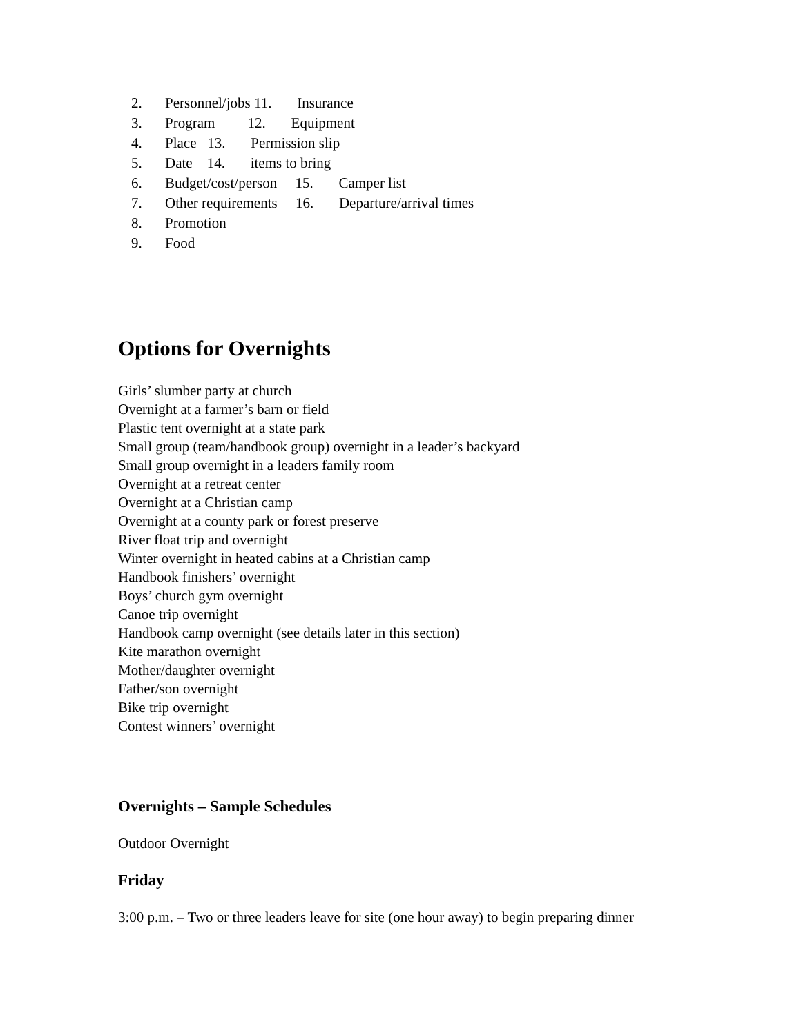2. Personnel/jobs 11. Insurance
3. Program 12. Equipment
4. Place 13. Permission slip
5. Date 14. items to bring
6. Budget/cost/person 15. Camper list
7. Other requirements 16. Departure/arrival times
8. Promotion
9. Food
Options for Overnights
Girls’ slumber party at church
Overnight at a farmer’s barn or field
Plastic tent overnight at a state park
Small group (team/handbook group) overnight in a leader’s backyard
Small group overnight in a leaders family room
Overnight at a retreat center
Overnight at a Christian camp
Overnight at a county park or forest preserve
River float trip and overnight
Winter overnight in heated cabins at a Christian camp
Handbook finishers’ overnight
Boys’ church gym overnight
Canoe trip overnight
Handbook camp overnight (see details later in this section)
Kite marathon overnight
Mother/daughter overnight
Father/son overnight
Bike trip overnight
Contest winners’ overnight
Overnights – Sample Schedules
Outdoor Overnight
Friday
3:00 p.m. – Two or three leaders leave for site (one hour away) to begin preparing dinner